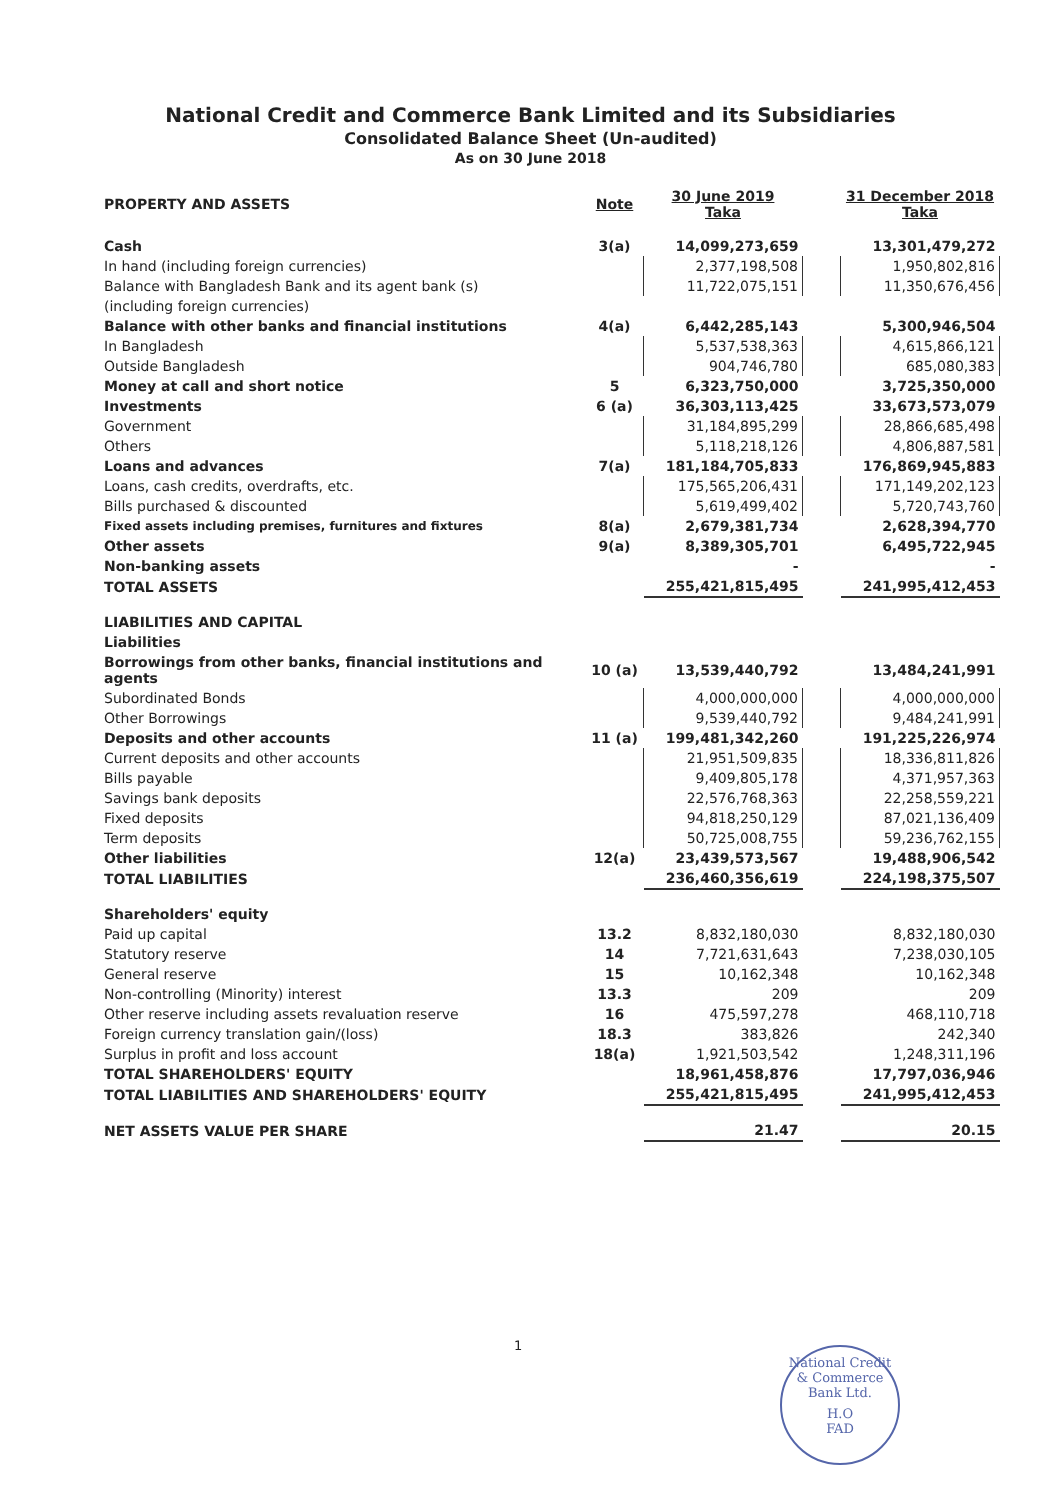National Credit and Commerce Bank Limited and its Subsidiaries
Consolidated Balance Sheet (Un-audited)
As on 30 June 2018
| PROPERTY AND ASSETS | Note | 30 June 2019 Taka | | 31 December 2018 Taka |
| Cash | 3(a) | 14,099,273,659 | | 13,301,479,272 |
| In hand (including foreign currencies) | | 2,377,198,508 | | 1,950,802,816 |
| Balance with Bangladesh Bank and its agent bank (s) | | 11,722,075,151 | | 11,350,676,456 |
| (including foreign currencies) | | | | |
| Balance with other banks and financial institutions | 4(a) | 6,442,285,143 | | 5,300,946,504 |
| In Bangladesh | | 5,537,538,363 | | 4,615,866,121 |
| Outside Bangladesh | | 904,746,780 | | 685,080,383 |
| Money at call and short notice | 5 | 6,323,750,000 | | 3,725,350,000 |
| Investments | 6 (a) | 36,303,113,425 | | 33,673,573,079 |
| Government | | 31,184,895,299 | | 28,866,685,498 |
| Others | | 5,118,218,126 | | 4,806,887,581 |
| Loans and advances | 7(a) | 181,184,705,833 | | 176,869,945,883 |
| Loans, cash credits, overdrafts, etc. | | 175,565,206,431 | | 171,149,202,123 |
| Bills purchased & discounted | | 5,619,499,402 | | 5,720,743,760 |
| Fixed assets including premises, furnitures and fixtures | 8(a) | 2,679,381,734 | | 2,628,394,770 |
| Other assets | 9(a) | 8,389,305,701 | | 6,495,722,945 |
| Non-banking assets | | - | | - |
| TOTAL ASSETS | | 255,421,815,495 | | 241,995,412,453 |
| LIABILITIES AND CAPITAL | | | | |
| Liabilities | | | | |
| Borrowings from other banks, financial institutions and agents | 10 (a) | 13,539,440,792 | | 13,484,241,991 |
| Subordinated Bonds | | 4,000,000,000 | | 4,000,000,000 |
| Other Borrowings | | 9,539,440,792 | | 9,484,241,991 |
| Deposits and other accounts | 11 (a) | 199,481,342,260 | | 191,225,226,974 |
| Current deposits and other accounts | | 21,951,509,835 | | 18,336,811,826 |
| Bills payable | | 9,409,805,178 | | 4,371,957,363 |
| Savings bank deposits | | 22,576,768,363 | | 22,258,559,221 |
| Fixed deposits | | 94,818,250,129 | | 87,021,136,409 |
| Term deposits | | 50,725,008,755 | | 59,236,762,155 |
| Other liabilities | 12(a) | 23,439,573,567 | | 19,488,906,542 |
| TOTAL LIABILITIES | | 236,460,356,619 | | 224,198,375,507 |
| Shareholders' equity | | | | |
| Paid up capital | 13.2 | 8,832,180,030 | | 8,832,180,030 |
| Statutory reserve | 14 | 7,721,631,643 | | 7,238,030,105 |
| General reserve | 15 | 10,162,348 | | 10,162,348 |
| Non-controlling (Minority) interest | 13.3 | 209 | | 209 |
| Other reserve including assets revaluation reserve | 16 | 475,597,278 | | 468,110,718 |
| Foreign currency translation gain/(loss) | 18.3 | 383,826 | | 242,340 |
| Surplus in profit and loss account | 18(a) | 1,921,503,542 | | 1,248,311,196 |
| TOTAL SHAREHOLDERS' EQUITY | | 18,961,458,876 | | 17,797,036,946 |
| TOTAL LIABILITIES AND SHAREHOLDERS' EQUITY | | 255,421,815,495 | | 241,995,412,453 |
| NET ASSETS VALUE PER SHARE | | 21.47 | | 20.15 |
1
National Credit & Commerce Bank Ltd.
H.O
FAD